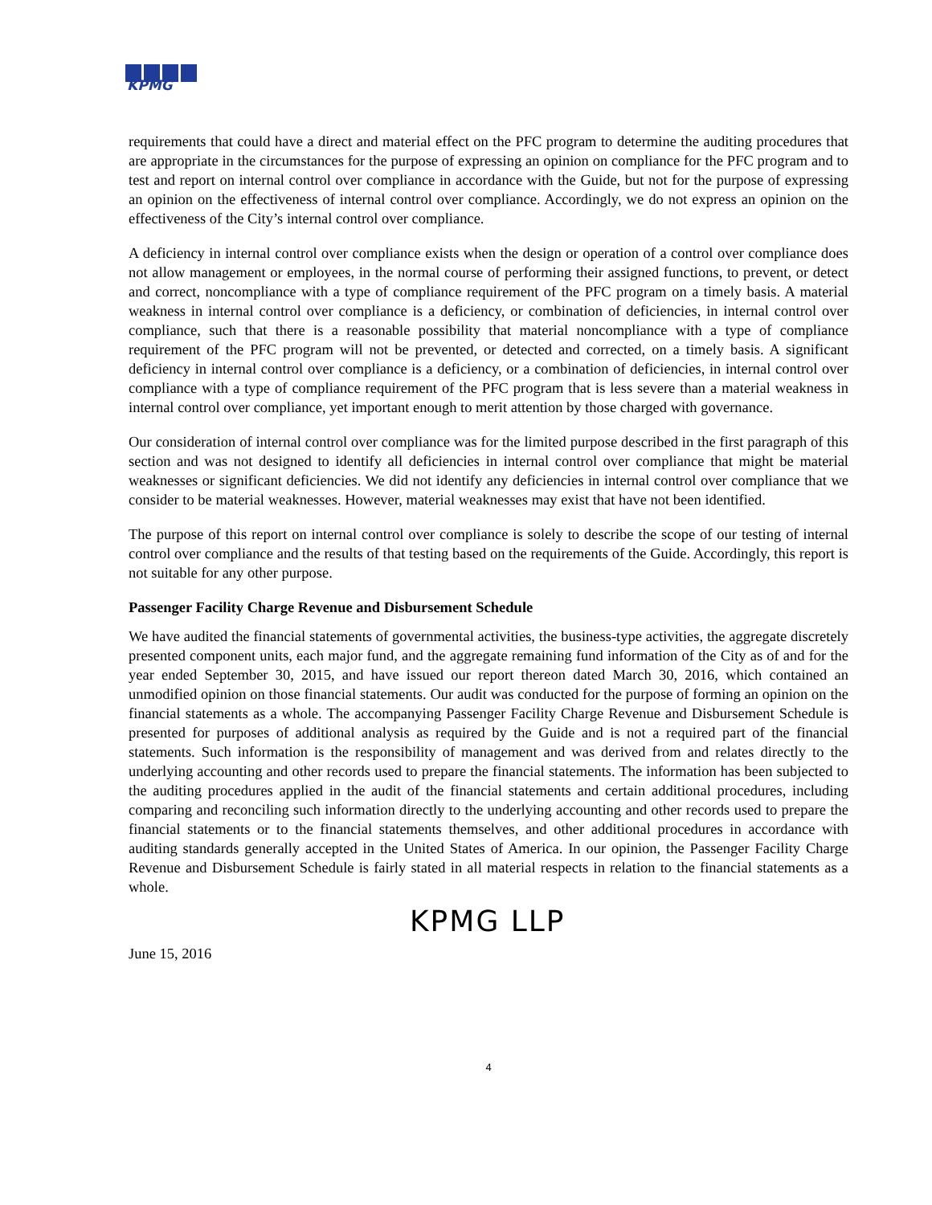KPMG
requirements that could have a direct and material effect on the PFC program to determine the auditing procedures that are appropriate in the circumstances for the purpose of expressing an opinion on compliance for the PFC program and to test and report on internal control over compliance in accordance with the Guide, but not for the purpose of expressing an opinion on the effectiveness of internal control over compliance. Accordingly, we do not express an opinion on the effectiveness of the City’s internal control over compliance.
A deficiency in internal control over compliance exists when the design or operation of a control over compliance does not allow management or employees, in the normal course of performing their assigned functions, to prevent, or detect and correct, noncompliance with a type of compliance requirement of the PFC program on a timely basis. A material weakness in internal control over compliance is a deficiency, or combination of deficiencies, in internal control over compliance, such that there is a reasonable possibility that material noncompliance with a type of compliance requirement of the PFC program will not be prevented, or detected and corrected, on a timely basis. A significant deficiency in internal control over compliance is a deficiency, or a combination of deficiencies, in internal control over compliance with a type of compliance requirement of the PFC program that is less severe than a material weakness in internal control over compliance, yet important enough to merit attention by those charged with governance.
Our consideration of internal control over compliance was for the limited purpose described in the first paragraph of this section and was not designed to identify all deficiencies in internal control over compliance that might be material weaknesses or significant deficiencies. We did not identify any deficiencies in internal control over compliance that we consider to be material weaknesses. However, material weaknesses may exist that have not been identified.
The purpose of this report on internal control over compliance is solely to describe the scope of our testing of internal control over compliance and the results of that testing based on the requirements of the Guide. Accordingly, this report is not suitable for any other purpose.
Passenger Facility Charge Revenue and Disbursement Schedule
We have audited the financial statements of governmental activities, the business-type activities, the aggregate discretely presented component units, each major fund, and the aggregate remaining fund information of the City as of and for the year ended September 30, 2015, and have issued our report thereon dated March 30, 2016, which contained an unmodified opinion on those financial statements. Our audit was conducted for the purpose of forming an opinion on the financial statements as a whole. The accompanying Passenger Facility Charge Revenue and Disbursement Schedule is presented for purposes of additional analysis as required by the Guide and is not a required part of the financial statements. Such information is the responsibility of management and was derived from and relates directly to the underlying accounting and other records used to prepare the financial statements. The information has been subjected to the auditing procedures applied in the audit of the financial statements and certain additional procedures, including comparing and reconciling such information directly to the underlying accounting and other records used to prepare the financial statements or to the financial statements themselves, and other additional procedures in accordance with auditing standards generally accepted in the United States of America. In our opinion, the Passenger Facility Charge Revenue and Disbursement Schedule is fairly stated in all material respects in relation to the financial statements as a whole.
KPMG LLP
June 15, 2016
4